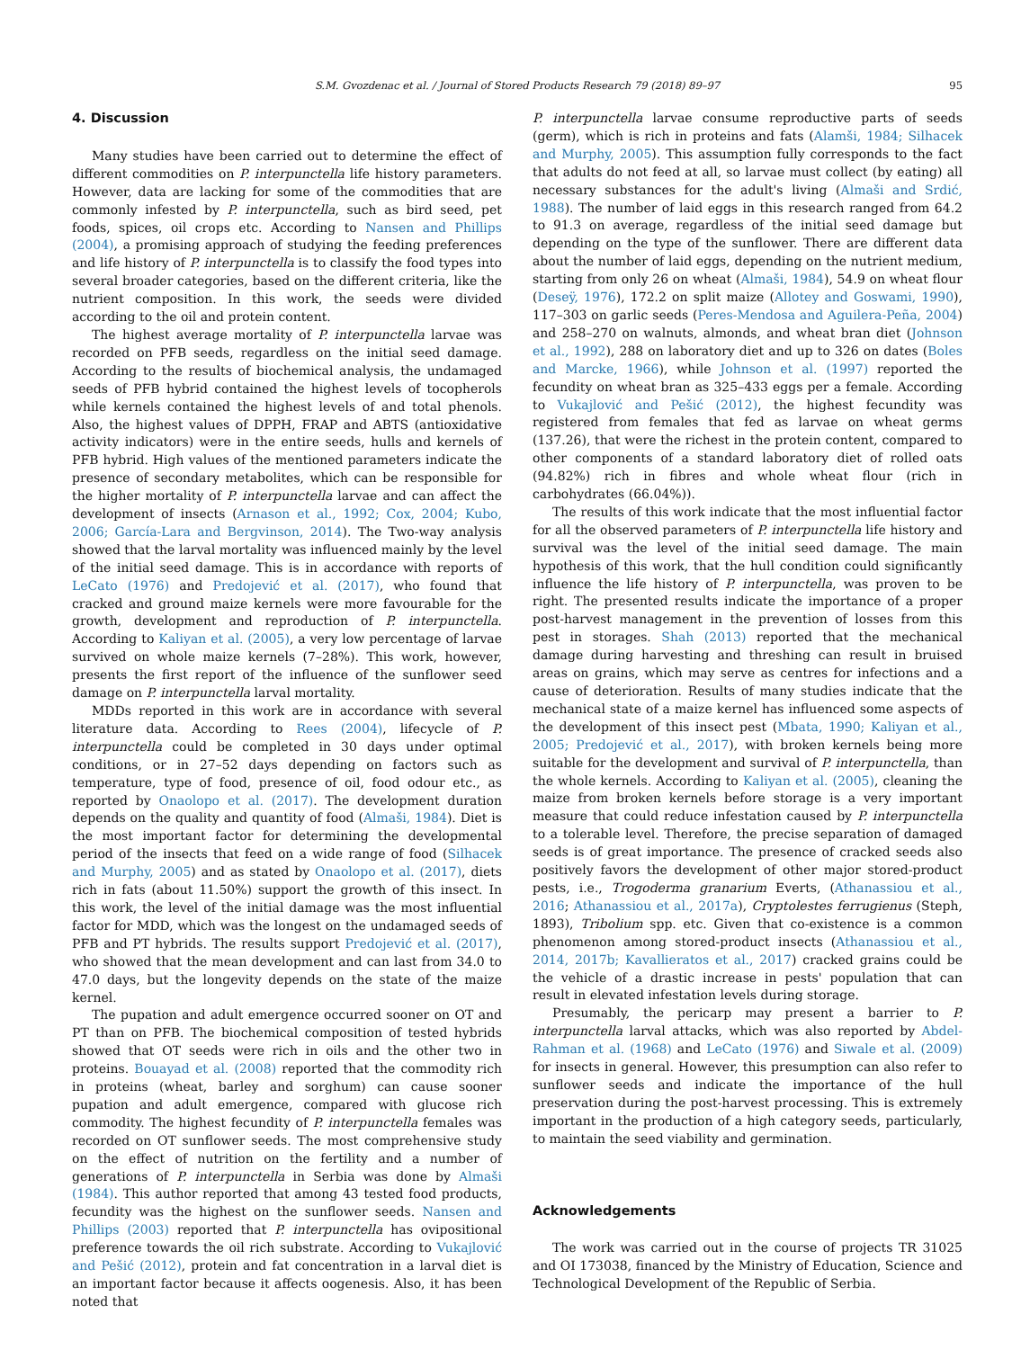S.M. Gvozdenac et al. / Journal of Stored Products Research 79 (2018) 89–97 95
4. Discussion
Many studies have been carried out to determine the effect of different commodities on P. interpunctella life history parameters. However, data are lacking for some of the commodities that are commonly infested by P. interpunctella, such as bird seed, pet foods, spices, oil crops etc. According to Nansen and Phillips (2004), a promising approach of studying the feeding preferences and life history of P. interpunctella is to classify the food types into several broader categories, based on the different criteria, like the nutrient composition. In this work, the seeds were divided according to the oil and protein content.
The highest average mortality of P. interpunctella larvae was recorded on PFB seeds, regardless on the initial seed damage. According to the results of biochemical analysis, the undamaged seeds of PFB hybrid contained the highest levels of tocopherols while kernels contained the highest levels of and total phenols. Also, the highest values of DPPH, FRAP and ABTS (antioxidative activity indicators) were in the entire seeds, hulls and kernels of PFB hybrid. High values of the mentioned parameters indicate the presence of secondary metabolites, which can be responsible for the higher mortality of P. interpunctella larvae and can affect the development of insects (Arnason et al., 1992; Cox, 2004; Kubo, 2006; García-Lara and Bergvinson, 2014). The Two-way analysis showed that the larval mortality was influenced mainly by the level of the initial seed damage. This is in accordance with reports of LeCato (1976) and Predojević et al. (2017), who found that cracked and ground maize kernels were more favourable for the growth, development and reproduction of P. interpunctella. According to Kaliyan et al. (2005), a very low percentage of larvae survived on whole maize kernels (7–28%). This work, however, presents the first report of the influence of the sunflower seed damage on P. interpunctella larval mortality.
MDDs reported in this work are in accordance with several literature data. According to Rees (2004), lifecycle of P. interpunctella could be completed in 30 days under optimal conditions, or in 27–52 days depending on factors such as temperature, type of food, presence of oil, food odour etc., as reported by Onaolopo et al. (2017). The development duration depends on the quality and quantity of food (Almaši, 1984). Diet is the most important factor for determining the developmental period of the insects that feed on a wide range of food (Silhacek and Murphy, 2005) and as stated by Onaolopo et al. (2017), diets rich in fats (about 11.50%) support the growth of this insect. In this work, the level of the initial damage was the most influential factor for MDD, which was the longest on the undamaged seeds of PFB and PT hybrids. The results support Predojević et al. (2017), who showed that the mean development and can last from 34.0 to 47.0 days, but the longevity depends on the state of the maize kernel.
The pupation and adult emergence occurred sooner on OT and PT than on PFB. The biochemical composition of tested hybrids showed that OT seeds were rich in oils and the other two in proteins. Bouayad et al. (2008) reported that the commodity rich in proteins (wheat, barley and sorghum) can cause sooner pupation and adult emergence, compared with glucose rich commodity. The highest fecundity of P. interpunctella females was recorded on OT sunflower seeds. The most comprehensive study on the effect of nutrition on the fertility and a number of generations of P. interpunctella in Serbia was done by Almaši (1984). This author reported that among 43 tested food products, fecundity was the highest on the sunflower seeds. Nansen and Phillips (2003) reported that P. interpunctella has ovipositional preference towards the oil rich substrate. According to Vukajlović and Pešić (2012), protein and fat concentration in a larval diet is an important factor because it affects oogenesis. Also, it has been noted that
P. interpunctella larvae consume reproductive parts of seeds (germ), which is rich in proteins and fats (Alamši, 1984; Silhacek and Murphy, 2005). This assumption fully corresponds to the fact that adults do not feed at all, so larvae must collect (by eating) all necessary substances for the adult's living (Almaši and Srdić, 1988). The number of laid eggs in this research ranged from 64.2 to 91.3 on average, regardless of the initial seed damage but depending on the type of the sunflower. There are different data about the number of laid eggs, depending on the nutrient medium, starting from only 26 on wheat (Almaši, 1984), 54.9 on wheat flour (Deseÿ, 1976), 172.2 on split maize (Allotey and Goswami, 1990), 117–303 on garlic seeds (Peres-Mendosa and Aguilera-Peña, 2004) and 258–270 on walnuts, almonds, and wheat bran diet (Johnson et al., 1992), 288 on laboratory diet and up to 326 on dates (Boles and Marcke, 1966), while Johnson et al. (1997) reported the fecundity on wheat bran as 325–433 eggs per a female. According to Vukajlović and Pešić (2012), the highest fecundity was registered from females that fed as larvae on wheat germs (137.26), that were the richest in the protein content, compared to other components of a standard laboratory diet of rolled oats (94.82%) rich in fibres and whole wheat flour (rich in carbohydrates (66.04%)).
The results of this work indicate that the most influential factor for all the observed parameters of P. interpunctella life history and survival was the level of the initial seed damage. The main hypothesis of this work, that the hull condition could significantly influence the life history of P. interpunctella, was proven to be right. The presented results indicate the importance of a proper post-harvest management in the prevention of losses from this pest in storages. Shah (2013) reported that the mechanical damage during harvesting and threshing can result in bruised areas on grains, which may serve as centres for infections and a cause of deterioration. Results of many studies indicate that the mechanical state of a maize kernel has influenced some aspects of the development of this insect pest (Mbata, 1990; Kaliyan et al., 2005; Predojević et al., 2017), with broken kernels being more suitable for the development and survival of P. interpunctella, than the whole kernels. According to Kaliyan et al. (2005), cleaning the maize from broken kernels before storage is a very important measure that could reduce infestation caused by P. interpunctella to a tolerable level. Therefore, the precise separation of damaged seeds is of great importance. The presence of cracked seeds also positively favors the development of other major stored-product pests, i.e., Trogoderma granarium Everts, (Athanassiou et al., 2016; Athanassiou et al., 2017a), Cryptolestes ferrugienus (Steph, 1893), Tribolium spp. etc. Given that co-existence is a common phenomenon among stored-product insects (Athanassiou et al., 2014, 2017b; Kavallieratos et al., 2017) cracked grains could be the vehicle of a drastic increase in pests' population that can result in elevated infestation levels during storage.
Presumably, the pericarp may present a barrier to P. interpunctella larval attacks, which was also reported by Abdel-Rahman et al. (1968) and LeCato (1976) and Siwale et al. (2009) for insects in general. However, this presumption can also refer to sunflower seeds and indicate the importance of the hull preservation during the post-harvest processing. This is extremely important in the production of a high category seeds, particularly, to maintain the seed viability and germination.
Acknowledgements
The work was carried out in the course of projects TR 31025 and OI 173038, financed by the Ministry of Education, Science and Technological Development of the Republic of Serbia.